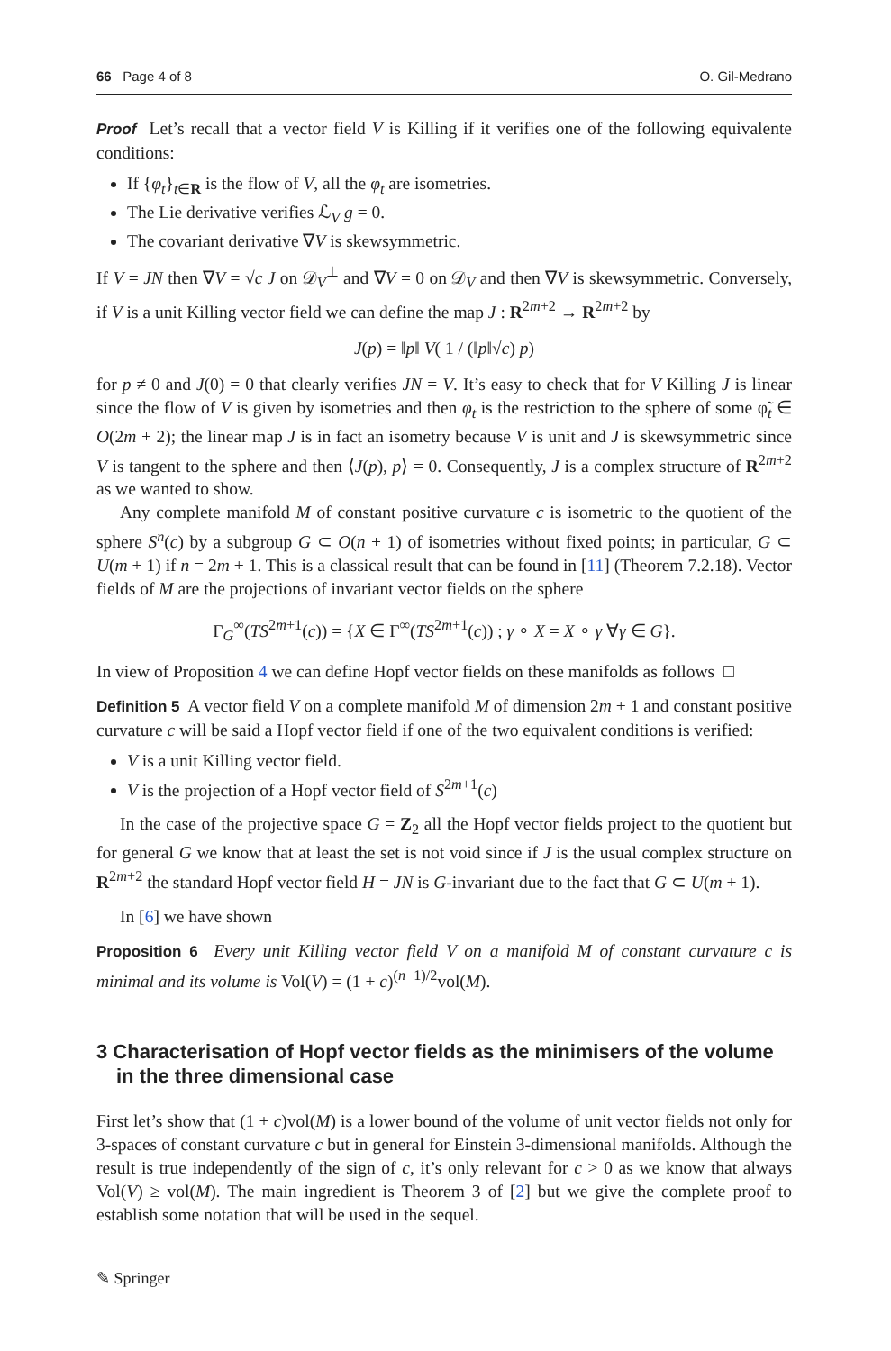66 Page 4 of 8 O. Gil-Medrano
Proof Let’s recall that a vector field V is Killing if it verifies one of the following equivalente conditions:
If {φ<sub>t</sub>}<sub>t∈R</sub> is the flow of V, all the φ<sub>t</sub> are isometries.
The Lie derivative verifies ℒ<sub>V</sub> g = 0.
The covariant derivative ∇V is skewsymmetric.
If V = JN then ∇V = √c J on 𝒟<sub>V</sub><sup>⊥</sup> and ∇V = 0 on 𝒟<sub>V</sub> and then ∇V is skewsymmetric. Conversely, if V is a unit Killing vector field we can define the map J : R<sup>2m+2</sup> → R<sup>2m+2</sup> by
J(p) = ‖p‖ V( 1 / (‖p‖√c) p)
for p ≠ 0 and J(0) = 0 that clearly verifies JN = V. It’s easy to check that for V Killing J is linear since the flow of V is given by isometries and then φ<sub>t</sub> is the restriction to the sphere of some φ̃<sub>t</sub> ∈ O(2m + 2); the linear map J is in fact an isometry because V is unit and J is skewsymmetric since V is tangent to the sphere and then ⟨J(p), p⟩ = 0. Consequently, J is a complex structure of R<sup>2m+2</sup> as we wanted to show.
Any complete manifold M of constant positive curvature c is isometric to the quotient of the sphere S<sup>n</sup>(c) by a subgroup G ⊂ O(n + 1) of isometries without fixed points; in particular, G ⊂ U(m + 1) if n = 2m + 1. This is a classical result that can be found in [11] (Theorem 7.2.18). Vector fields of M are the projections of invariant vector fields on the sphere
Γ<sub>G</sub><sup>∞</sup>(TS<sup>2m+1</sup>(c)) = {X ∈ Γ<sup>∞</sup>(TS<sup>2m+1</sup>(c)) ; γ ∘ X = X ∘ γ ∀γ ∈ G}.
In view of Proposition 4 we can define Hopf vector fields on these manifolds as follows □
Definition 5 A vector field V on a complete manifold M of dimension 2m + 1 and constant positive curvature c will be said a Hopf vector field if one of the two equivalent conditions is verified:
V is a unit Killing vector field.
V is the projection of a Hopf vector field of S<sup>2m+1</sup>(c)
In the case of the projective space G = Z<sub>2</sub> all the Hopf vector fields project to the quotient but for general G we know that at least the set is not void since if J is the usual complex structure on R<sup>2m+2</sup> the standard Hopf vector field H = JN is G-invariant due to the fact that G ⊂ U(m + 1).
In [6] we have shown
Proposition 6 Every unit Killing vector field V on a manifold M of constant curvature c is minimal and its volume is Vol(V) = (1 + c)<sup>(n−1)/2</sup>vol(M).
3 Characterisation of Hopf vector fields as the minimisers of the volume in the three dimensional case
First let’s show that (1 + c)vol(M) is a lower bound of the volume of unit vector fields not only for 3-spaces of constant curvature c but in general for Einstein 3-dimensional manifolds. Although the result is true independently of the sign of c, it’s only relevant for c > 0 as we know that always Vol(V) ≥ vol(M). The main ingredient is Theorem 3 of [2] but we give the complete proof to establish some notation that will be used in the sequel.
✎ Springer